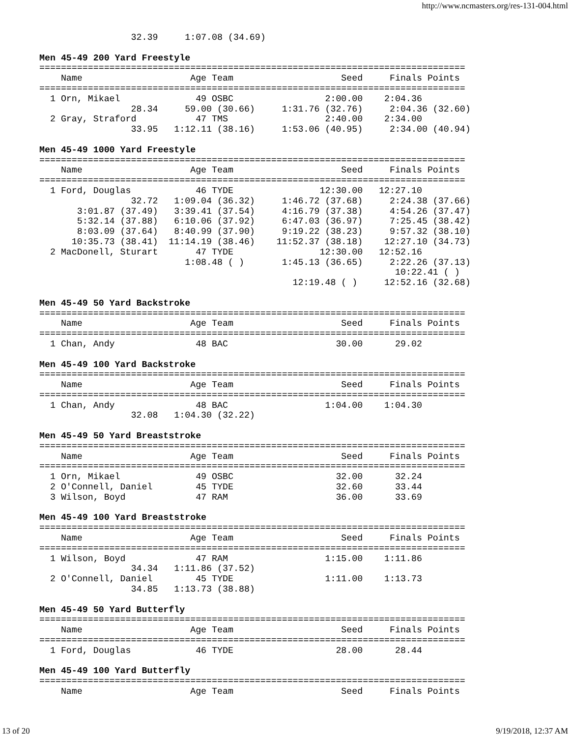http://www.ncmasters.org/res-131-004.html
                 32.39     1:07.08 (34.69)

Men 45-49 200 Yard Freestyle
===============================================================================
    Name                    Age Team                    Seed     Finals Points
===============================================================================
  1 Orn, Mikael              49 OSBC                 2:00.00    2:04.36
                 28.34     59.00 (30.66)     1:31.76 (32.76)     2:04.36 (32.60)
  2 Gray, Straford           47 TMS                  2:40.00    2:34.00
                 33.95   1:12.11 (38.16)     1:53.06 (40.95)     2:34.00 (40.94)

Men 45-49 1000 Yard Freestyle
===============================================================================
    Name                    Age Team                    Seed     Finals Points
===============================================================================
  1 Ford, Douglas            46 TYDE                12:30.00   12:27.10
                 32.72   1:09.04 (36.32)     1:46.72 (37.68)     2:24.38 (37.66)
       3:01.87 (37.49)   3:39.41 (37.54)     4:16.79 (37.38)     4:54.26 (37.47)
       5:32.14 (37.88)   6:10.06 (37.92)     6:47.03 (36.97)     7:25.45 (38.42)
       8:03.09 (37.64)   8:40.99 (37.90)     9:19.22 (38.23)     9:57.32 (38.10)
      10:35.73 (38.41)  11:14.19 (38.46)    11:52.37 (38.18)    12:27.10 (34.73)
  2 MacDonell, Sturart       47 TYDE                12:30.00   12:52.16
                           1:08.48 ( )       1:45.13 (36.65)     2:22.26 (37.13)
                                                                  10:22.41 ( )
                                               12:19.48 ( )     12:52.16 (32.68)

Men 45-49 50 Yard Backstroke
===============================================================================
    Name                    Age Team                    Seed     Finals Points
===============================================================================
  1 Chan, Andy               48 BAC                    30.00      29.02

Men 45-49 100 Yard Backstroke
===============================================================================
    Name                    Age Team                    Seed     Finals Points
===============================================================================
  1 Chan, Andy               48 BAC                  1:04.00    1:04.30
                 32.08   1:04.30 (32.22)

Men 45-49 50 Yard Breaststroke
===============================================================================
    Name                    Age Team                    Seed     Finals Points
===============================================================================
  1 Orn, Mikael              49 OSBC                   32.00      32.24
  2 O'Connell, Daniel        45 TYDE                   32.60      33.44
  3 Wilson, Boyd             47 RAM                    36.00      33.69

Men 45-49 100 Yard Breaststroke
===============================================================================
    Name                    Age Team                    Seed     Finals Points
===============================================================================
  1 Wilson, Boyd             47 RAM                  1:15.00    1:11.86
                 34.34   1:11.86 (37.52)
  2 O'Connell, Daniel        45 TYDE                 1:11.00    1:13.73
                 34.85   1:13.73 (38.88)

Men 45-49 50 Yard Butterfly
===============================================================================
    Name                    Age Team                    Seed     Finals Points
===============================================================================
  1 Ford, Douglas            46 TYDE                   28.00      28.44

Men 45-49 100 Yard Butterfly
===============================================================================
    Name                    Age Team                    Seed     Finals Points
13 of 20 9/19/2018, 12:37 AM